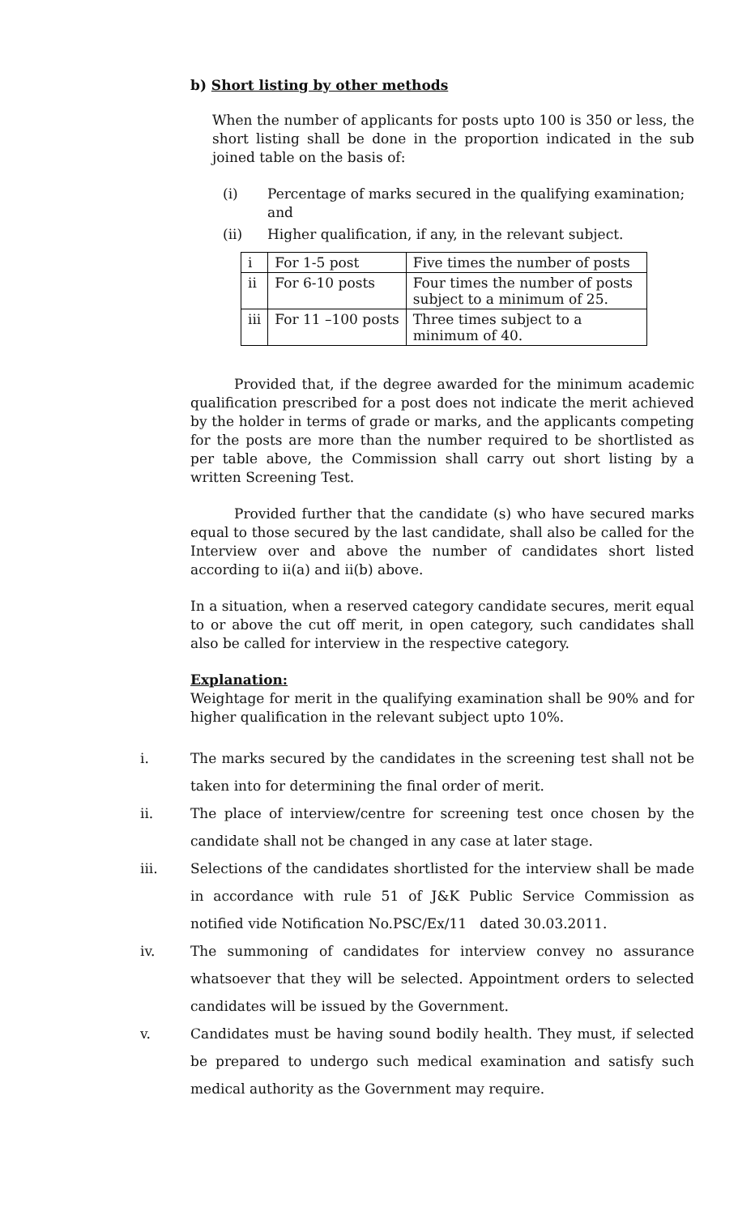b) Short listing by other methods
When the number of applicants for posts upto 100 is 350 or less, the short listing shall be done in the proportion indicated in the sub joined table on the basis of:
(i) Percentage of marks secured in the qualifying examination; and
(ii) Higher qualification, if any, in the relevant subject.
| i | For 1-5 post | Five times the number of posts |
| ii | For 6-10 posts | Four times the number of posts subject to a minimum of 25. |
| iii | For 11 –100 posts | Three times subject to a minimum of 40. |
Provided that, if the degree awarded for the minimum academic qualification prescribed for a post does not indicate the merit achieved by the holder in terms of grade or marks, and the applicants competing for the posts are more than the number required to be shortlisted as per table above, the Commission shall carry out short listing by a written Screening Test.
Provided further that the candidate (s) who have secured marks equal to those secured by the last candidate, shall also be called for the Interview over and above the number of candidates short listed according to ii(a) and ii(b) above.
In a situation, when a reserved category candidate secures, merit equal to or above the cut off merit, in open category, such candidates shall also be called for interview in the respective category.
Explanation:
Weightage for merit in the qualifying examination shall be 90% and for higher qualification in the relevant subject upto 10%.
i. The marks secured by the candidates in the screening test shall not be taken into for determining the final order of merit.
ii. The place of interview/centre for screening test once chosen by the candidate shall not be changed in any case at later stage.
iii. Selections of the candidates shortlisted for the interview shall be made in accordance with rule 51 of J&K Public Service Commission as notified vide Notification No.PSC/Ex/11 dated 30.03.2011.
iv. The summoning of candidates for interview convey no assurance whatsoever that they will be selected. Appointment orders to selected candidates will be issued by the Government.
v. Candidates must be having sound bodily health. They must, if selected be prepared to undergo such medical examination and satisfy such medical authority as the Government may require.